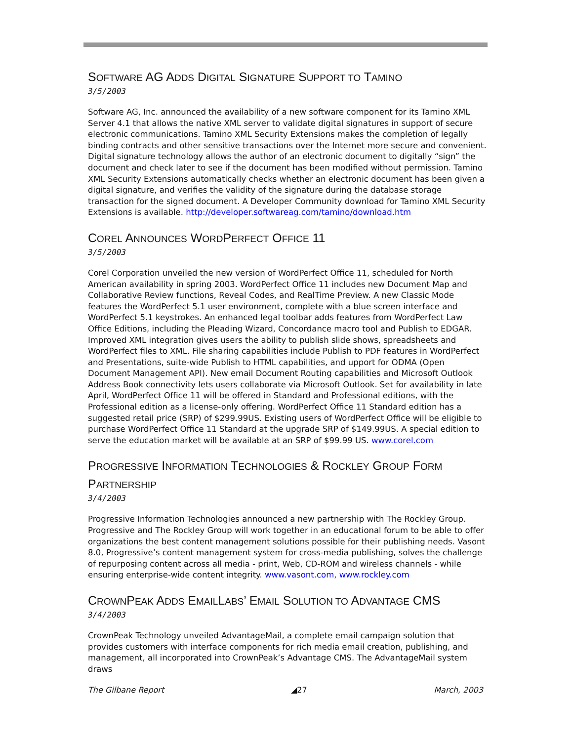SOFTWARE AG ADDS DIGITAL SIGNATURE SUPPORT TO TAMINO
3/5/2003
Software AG, Inc. announced the availability of a new software component for its Tamino XML Server 4.1 that allows the native XML server to validate digital signatures in support of secure electronic communications. Tamino XML Security Extensions makes the completion of legally binding contracts and other sensitive transactions over the Internet more secure and convenient. Digital signature technology allows the author of an electronic document to digitally “sign” the document and check later to see if the document has been modified without permission. Tamino XML Security Extensions automatically checks whether an electronic document has been given a digital signature, and verifies the validity of the signature during the database storage transaction for the signed document. A Developer Community download for Tamino XML Security Extensions is available. http://developer.softwareag.com/tamino/download.htm
COREL ANNOUNCES WORDPERFECT OFFICE 11
3/5/2003
Corel Corporation unveiled the new version of WordPerfect Office 11, scheduled for North American availability in spring 2003. WordPerfect Office 11 includes new Document Map and Collaborative Review functions, Reveal Codes, and RealTime Preview. A new Classic Mode features the WordPerfect 5.1 user environment, complete with a blue screen interface and WordPerfect 5.1 keystrokes. An enhanced legal toolbar adds features from WordPerfect Law Office Editions, including the Pleading Wizard, Concordance macro tool and Publish to EDGAR. Improved XML integration gives users the ability to publish slide shows, spreadsheets and WordPerfect files to XML. File sharing capabilities include Publish to PDF features in WordPerfect and Presentations, suite-wide Publish to HTML capabilities, and upport for ODMA (Open Document Management API). New email Document Routing capabilities and Microsoft Outlook Address Book connectivity lets users collaborate via Microsoft Outlook. Set for availability in late April, WordPerfect Office 11 will be offered in Standard and Professional editions, with the Professional edition as a license-only offering. WordPerfect Office 11 Standard edition has a suggested retail price (SRP) of $299.99US. Existing users of WordPerfect Office will be eligible to purchase WordPerfect Office 11 Standard at the upgrade SRP of $149.99US. A special edition to serve the education market will be available at an SRP of $99.99 US. www.corel.com
PROGRESSIVE INFORMATION TECHNOLOGIES & ROCKLEY GROUP FORM PARTNERSHIP
3/4/2003
Progressive Information Technologies announced a new partnership with The Rockley Group. Progressive and The Rockley Group will work together in an educational forum to be able to offer organizations the best content management solutions possible for their publishing needs. Vasont 8.0, Progressive’s content management system for cross-media publishing, solves the challenge of repurposing content across all media - print, Web, CD-ROM and wireless channels - while ensuring enterprise-wide content integrity. www.vasont.com, www.rockley.com
CROWNPEAK ADDS EMAILLABS’ EMAIL SOLUTION TO ADVANTAGE CMS
3/4/2003
CrownPeak Technology unveiled AdvantageMail, a complete email campaign solution that provides customers with interface components for rich media email creation, publishing, and management, all incorporated into CrownPeak’s Advantage CMS. The AdvantageMail system draws
The Gilbane Report ◢27 March, 2003